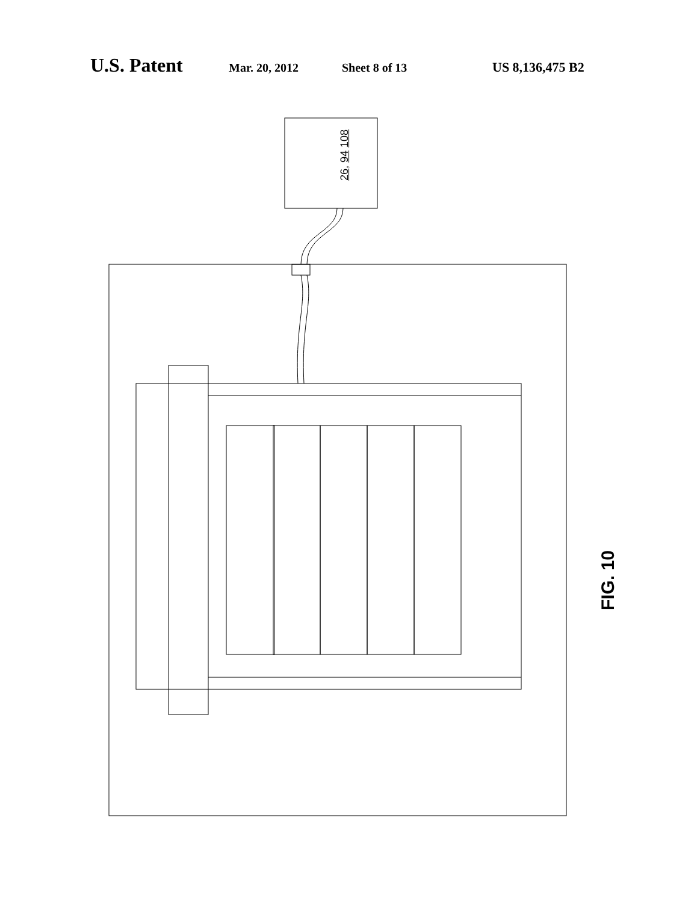U.S. Patent Mar. 20, 2012 Sheet 8 of 13 US 8,136,475 B2
26, 94 108
FIG. 10
10 90 90 110 110 28 28 128 128 38,40 56,64 56,64 88,100 84 102,104 96 86 112 54,114 54,114 126 12,14 22 30,31,32,46,142 120